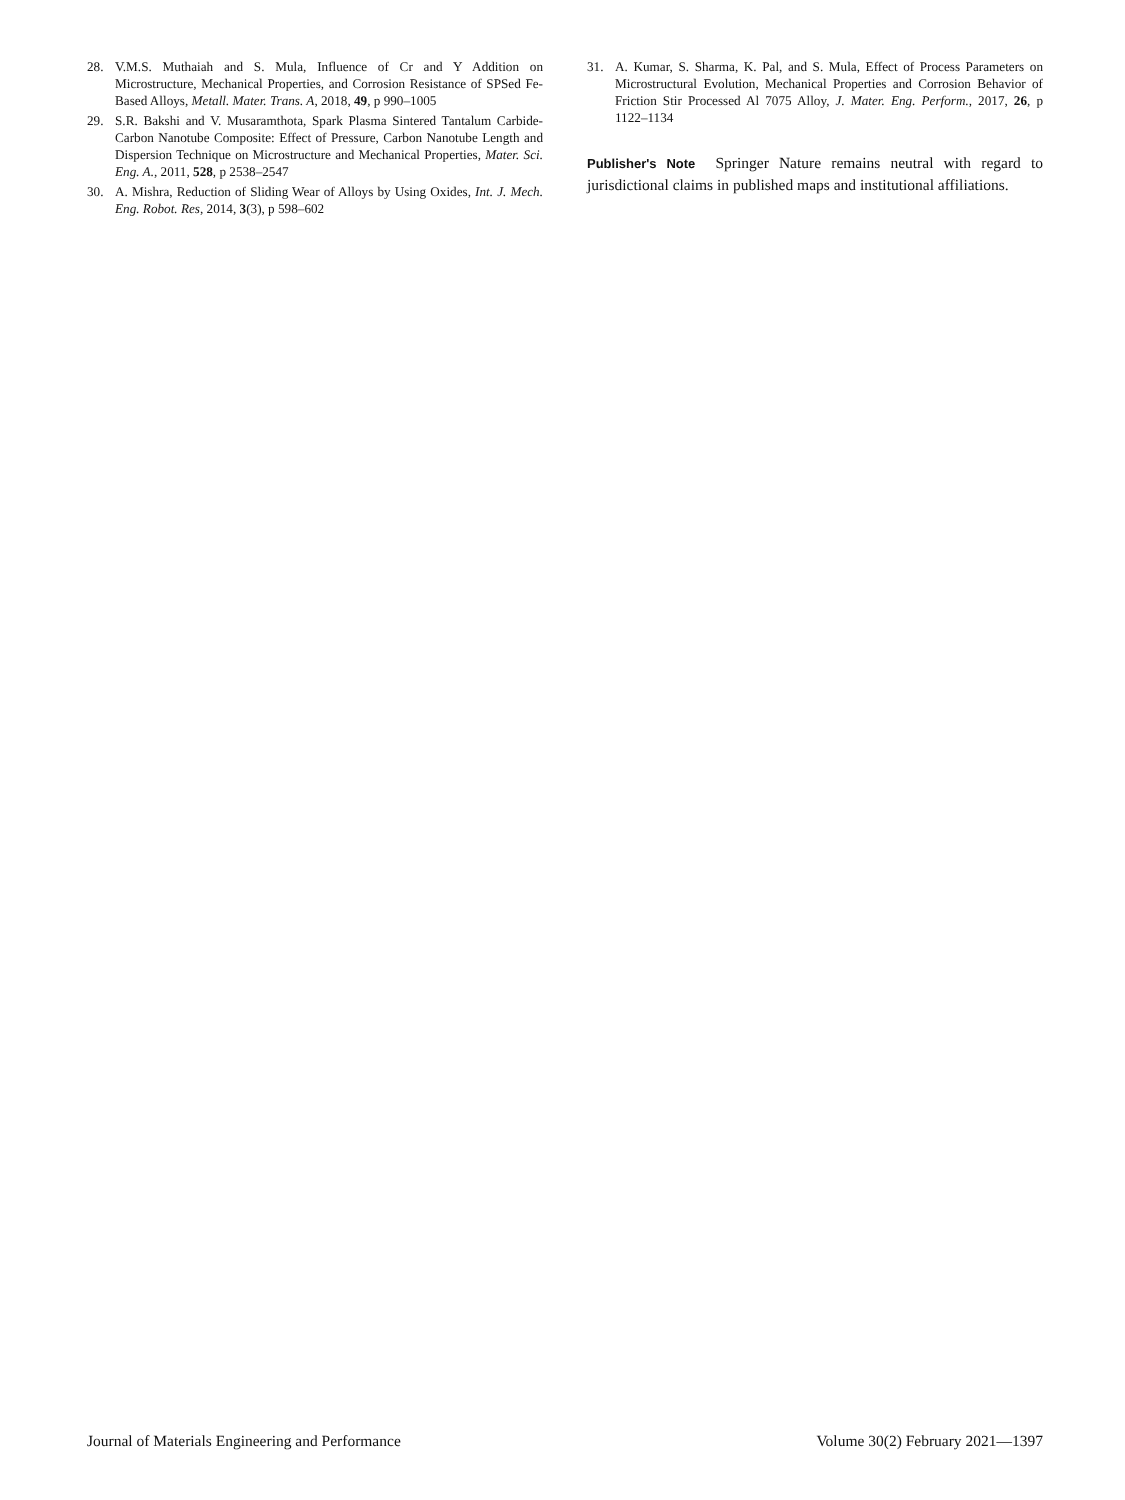28. V.M.S. Muthaiah and S. Mula, Influence of Cr and Y Addition on Microstructure, Mechanical Properties, and Corrosion Resistance of SPSed Fe-Based Alloys, Metall. Mater. Trans. A, 2018, 49, p 990–1005
29. S.R. Bakshi and V. Musaramthota, Spark Plasma Sintered Tantalum Carbide-Carbon Nanotube Composite: Effect of Pressure, Carbon Nanotube Length and Dispersion Technique on Microstructure and Mechanical Properties, Mater. Sci. Eng. A., 2011, 528, p 2538–2547
30. A. Mishra, Reduction of Sliding Wear of Alloys by Using Oxides, Int. J. Mech. Eng. Robot. Res, 2014, 3(3), p 598–602
31. A. Kumar, S. Sharma, K. Pal, and S. Mula, Effect of Process Parameters on Microstructural Evolution, Mechanical Properties and Corrosion Behavior of Friction Stir Processed Al 7075 Alloy, J. Mater. Eng. Perform., 2017, 26, p 1122–1134
Publisher's Note Springer Nature remains neutral with regard to jurisdictional claims in published maps and institutional affiliations.
Journal of Materials Engineering and Performance Volume 30(2) February 2021—1397